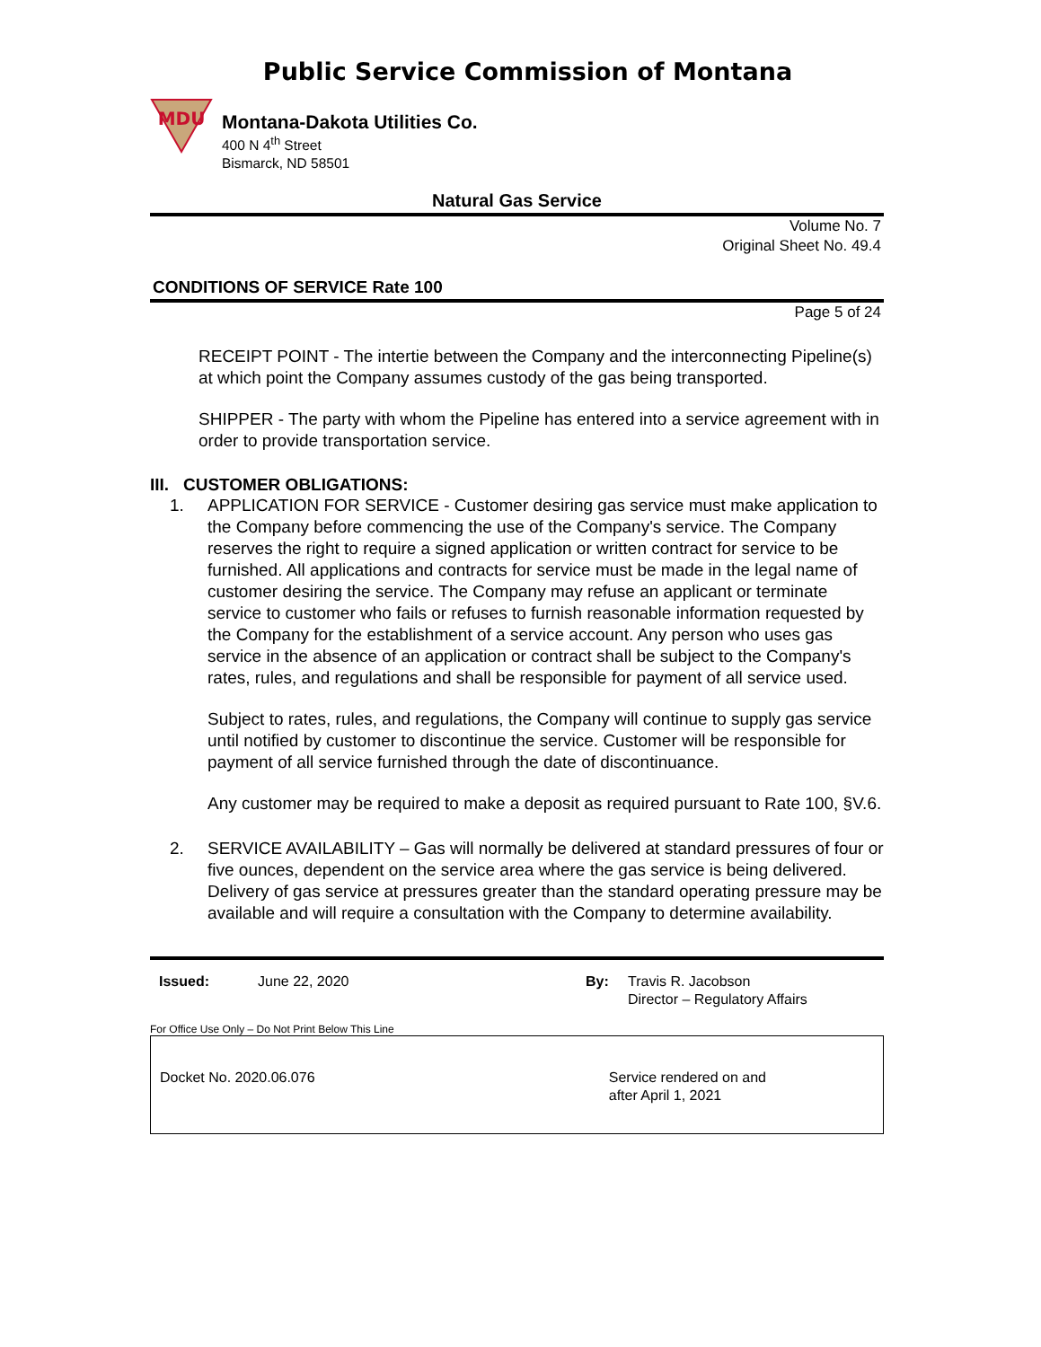Public Service Commission of Montana
MDU
Montana-Dakota Utilities Co.
400 N 4<sup>th</sup> Street
Bismarck, ND 58501
Natural Gas Service
Volume No. 7
Original Sheet No. 49.4
CONDITIONS OF SERVICE Rate 100
Page 5 of 24
RECEIPT POINT - The intertie between the Company and the interconnecting Pipeline(s) at which point the Company assumes custody of the gas being transported.
SHIPPER - The party with whom the Pipeline has entered into a service agreement with in order to provide transportation service.
III. CUSTOMER OBLIGATIONS:
1. APPLICATION FOR SERVICE - Customer desiring gas service must make application to the Company before commencing the use of the Company's service. The Company reserves the right to require a signed application or written contract for service to be furnished. All applications and contracts for service must be made in the legal name of customer desiring the service. The Company may refuse an applicant or terminate service to customer who fails or refuses to furnish reasonable information requested by the Company for the establishment of a service account. Any person who uses gas service in the absence of an application or contract shall be subject to the Company's rates, rules, and regulations and shall be responsible for payment of all service used.
Subject to rates, rules, and regulations, the Company will continue to supply gas service until notified by customer to discontinue the service. Customer will be responsible for payment of all service furnished through the date of discontinuance.
Any customer may be required to make a deposit as required pursuant to Rate 100, §V.6.
2. SERVICE AVAILABILITY – Gas will normally be delivered at standard pressures of four or five ounces, dependent on the service area where the gas service is being delivered. Delivery of gas service at pressures greater than the standard operating pressure may be available and will require a consultation with the Company to determine availability.
Issued: June 22, 2020 By: Travis R. Jacobson
Director – Regulatory Affairs
For Office Use Only – Do Not Print Below This Line
Docket No. 2020.06.076 Service rendered on and
after April 1, 2021